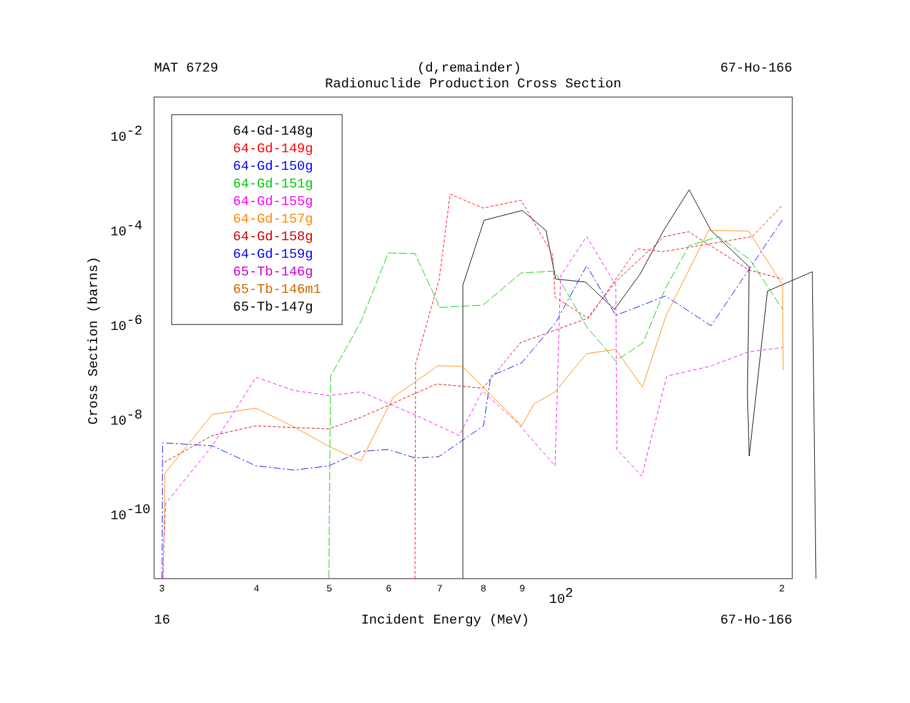MAT 6729 (d,remainder) 67-Ho-166
Radionuclide Production Cross Section
64-Gd-148g
64-Gd-149g
64-Gd-150g
64-Gd-151g
64-Gd-155g
64-Gd-157g
64-Gd-158g
64-Gd-159g
65-Tb-146g
65-Tb-146m1
65-Tb-147g
10-2
10-4
10-6
10-8
10-10
Cross Section (barns)
102
3
4
5
6
7
8
9
2
16 Incident Energy (MeV) 67-Ho-166